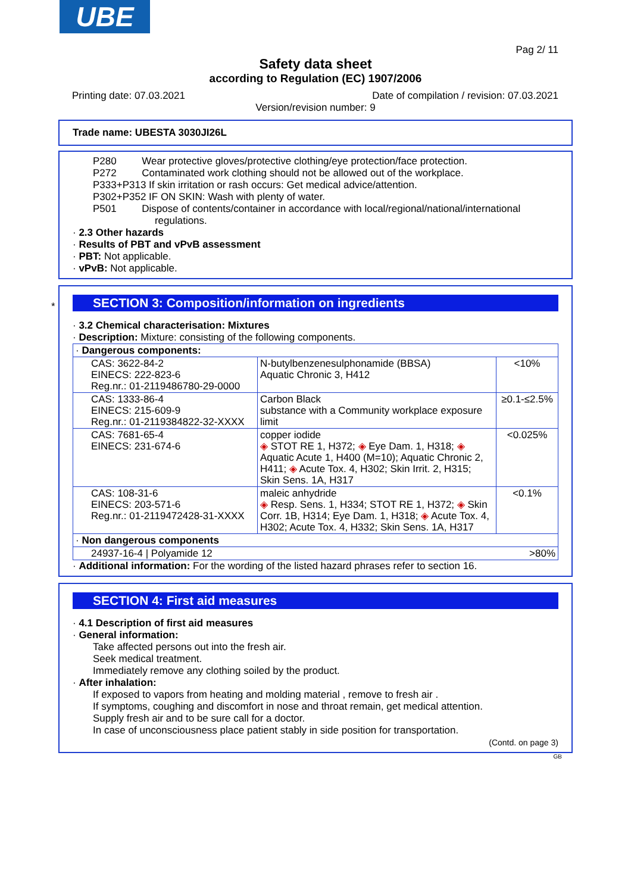UBE
Pag 2/ 11
Safety data sheet
according to Regulation (EC) 1907/2006
Printing date: 07.03.2021 Date of compilation / revision: 07.03.2021
Version/revision number: 9
Trade name: UBESTA 3030JI26L
P280 Wear protective gloves/protective clothing/eye protection/face protection.
P272 Contaminated work clothing should not be allowed out of the workplace.
P333+P313 If skin irritation or rash occurs: Get medical advice/attention.
P302+P352 IF ON SKIN: Wash with plenty of water.
P501 Dispose of contents/container in accordance with local/regional/national/international
regulations.
· 2.3 Other hazards
· Results of PBT and vPvB assessment
· PBT: Not applicable.
· vPvB: Not applicable.
*
SECTION 3: Composition/information on ingredients
· 3.2 Chemical characterisation: Mixtures
· Description: Mixture: consisting of the following components.
| · Dangerous components: | | |
| CAS: 3622-84-2 EINECS: 222-823-6 Reg.nr.: 01-2119486780-29-0000 | N-butylbenzenesulphonamide (BBSA) Aquatic Chronic 3, H412 | <10% |
| CAS: 1333-86-4 EINECS: 215-609-9 Reg.nr.: 01-2119384822-32-XXXX | Carbon Black substance with a Community workplace exposure limit | ≥0.1-≤2.5% |
| CAS: 7681-65-4 EINECS: 231-674-6 | copper iodide ◈ STOT RE 1, H372; ◈ Eye Dam. 1, H318; ◈ Aquatic Acute 1, H400 (M=10); Aquatic Chronic 2, H411; ◈ Acute Tox. 4, H302; Skin Irrit. 2, H315; Skin Sens. 1A, H317 | <0.025% |
| CAS: 108-31-6 EINECS: 203-571-6 Reg.nr.: 01-2119472428-31-XXXX | maleic anhydride ◈ Resp. Sens. 1, H334; STOT RE 1, H372; ◈ Skin Corr. 1B, H314; Eye Dam. 1, H318; ◈ Acute Tox. 4, H302; Acute Tox. 4, H332; Skin Sens. 1A, H317 | <0.1% |
| · Non dangerous components | | |
| 24937-16-4 / Polyamide 12 >80% | | |
· Additional information: For the wording of the listed hazard phrases refer to section 16.
SECTION 4: First aid measures
· 4.1 Description of first aid measures
· General information:
Take affected persons out into the fresh air.
Seek medical treatment.
Immediately remove any clothing soiled by the product.
· After inhalation:
If exposed to vapors from heating and molding material , remove to fresh air .
If symptoms, coughing and discomfort in nose and throat remain, get medical attention.
Supply fresh air and to be sure call for a doctor.
In case of unconsciousness place patient stably in side position for transportation.
(Contd. on page 3)
GB